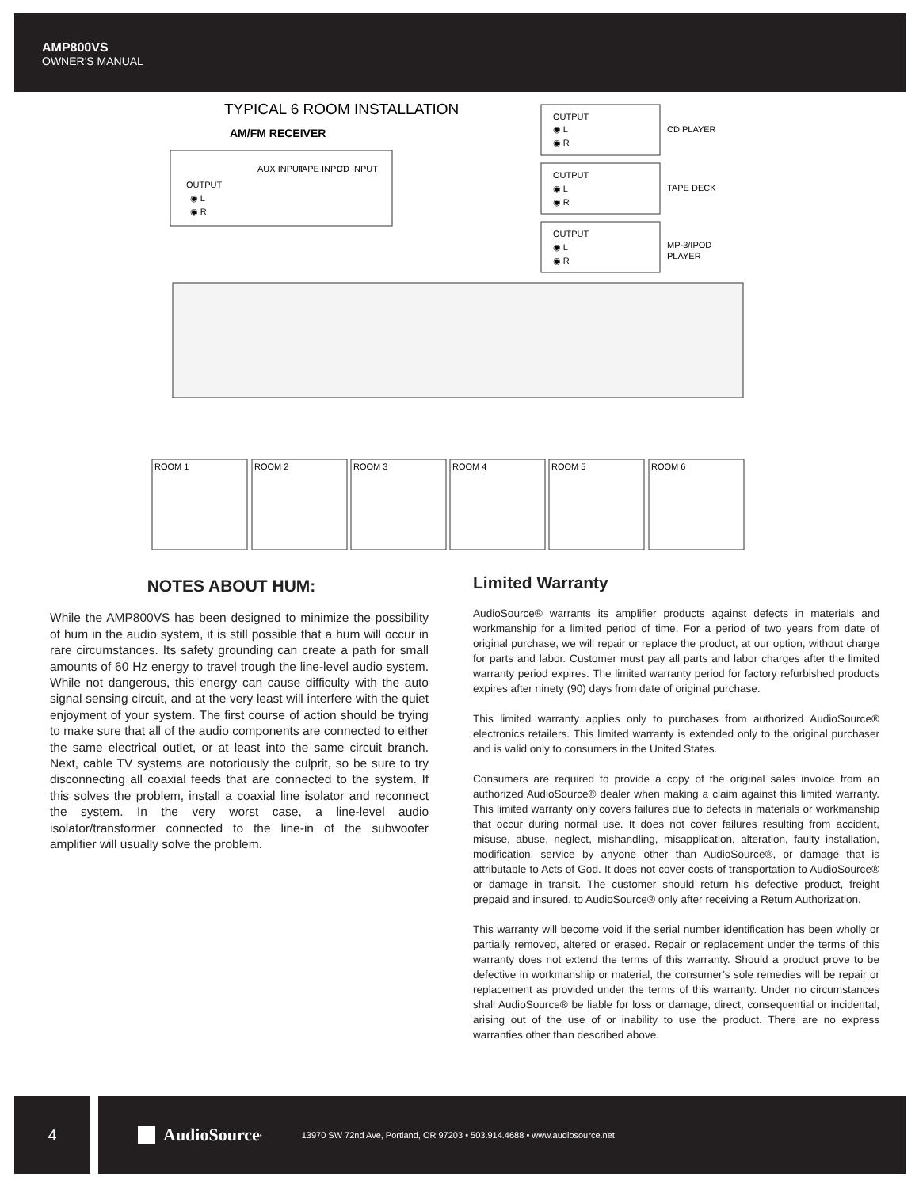AMP800VS
OWNER'S MANUAL
TYPICAL 6 ROOM INSTALLATION
AM/FM RECEIVER
OUTPUT
◉ L
◉ R
AUX INPUT
TAPE INPUT
CD INPUT
OUTPUT
◉ L
◉ R
CD PLAYER
OUTPUT
◉ L
◉ R
TAPE DECK
OUTPUT
◉ L
◉ R
MP-3/IPOD
PLAYER
ROOM 1
ROOM 2
ROOM 3
ROOM 4
ROOM 5
ROOM 6
NOTES ABOUT HUM:
While the AMP800VS has been designed to minimize the possibility of hum in the audio system, it is still possible that a hum will occur in rare circumstances. Its safety grounding can create a path for small amounts of 60 Hz energy to travel trough the line-level audio system. While not dangerous, this energy can cause difficulty with the auto signal sensing circuit, and at the very least will interfere with the quiet enjoyment of your system. The first course of action should be trying to make sure that all of the audio components are connected to either the same electrical outlet, or at least into the same circuit branch. Next, cable TV systems are notoriously the culprit, so be sure to try disconnecting all coaxial feeds that are connected to the system. If this solves the problem, install a coaxial line isolator and reconnect the system. In the very worst case, a line-level audio isolator/transformer connected to the line-in of the subwoofer amplifier will usually solve the problem.
Limited Warranty
AudioSource® warrants its amplifier products against defects in materials and workmanship for a limited period of time. For a period of two years from date of original purchase, we will repair or replace the product, at our option, without charge for parts and labor. Customer must pay all parts and labor charges after the limited warranty period expires. The limited warranty period for factory refurbished products expires after ninety (90) days from date of original purchase.
This limited warranty applies only to purchases from authorized AudioSource® electronics retailers. This limited warranty is extended only to the original purchaser and is valid only to consumers in the United States.
Consumers are required to provide a copy of the original sales invoice from an authorized AudioSource® dealer when making a claim against this limited warranty. This limited warranty only covers failures due to defects in materials or workmanship that occur during normal use. It does not cover failures resulting from accident, misuse, abuse, neglect, mishandling, misapplication, alteration, faulty installation, modification, service by anyone other than AudioSource®, or damage that is attributable to Acts of God. It does not cover costs of transportation to AudioSource® or damage in transit. The customer should return his defective product, freight prepaid and insured, to AudioSource® only after receiving a Return Authorization.
This warranty will become void if the serial number identification has been wholly or partially removed, altered or erased. Repair or replacement under the terms of this warranty does not extend the terms of this warranty. Should a product prove to be defective in workmanship or material, the consumer’s sole remedies will be repair or replacement as provided under the terms of this warranty. Under no circumstances shall AudioSource® be liable for loss or damage, direct, consequential or incidental, arising out of the use of or inability to use the product. There are no express warranties other than described above.
4 AudioSource<sup>•</sup>
13970 SW 72nd Ave, Portland, OR 97203 • 503.914.4688 • www.audiosource.net